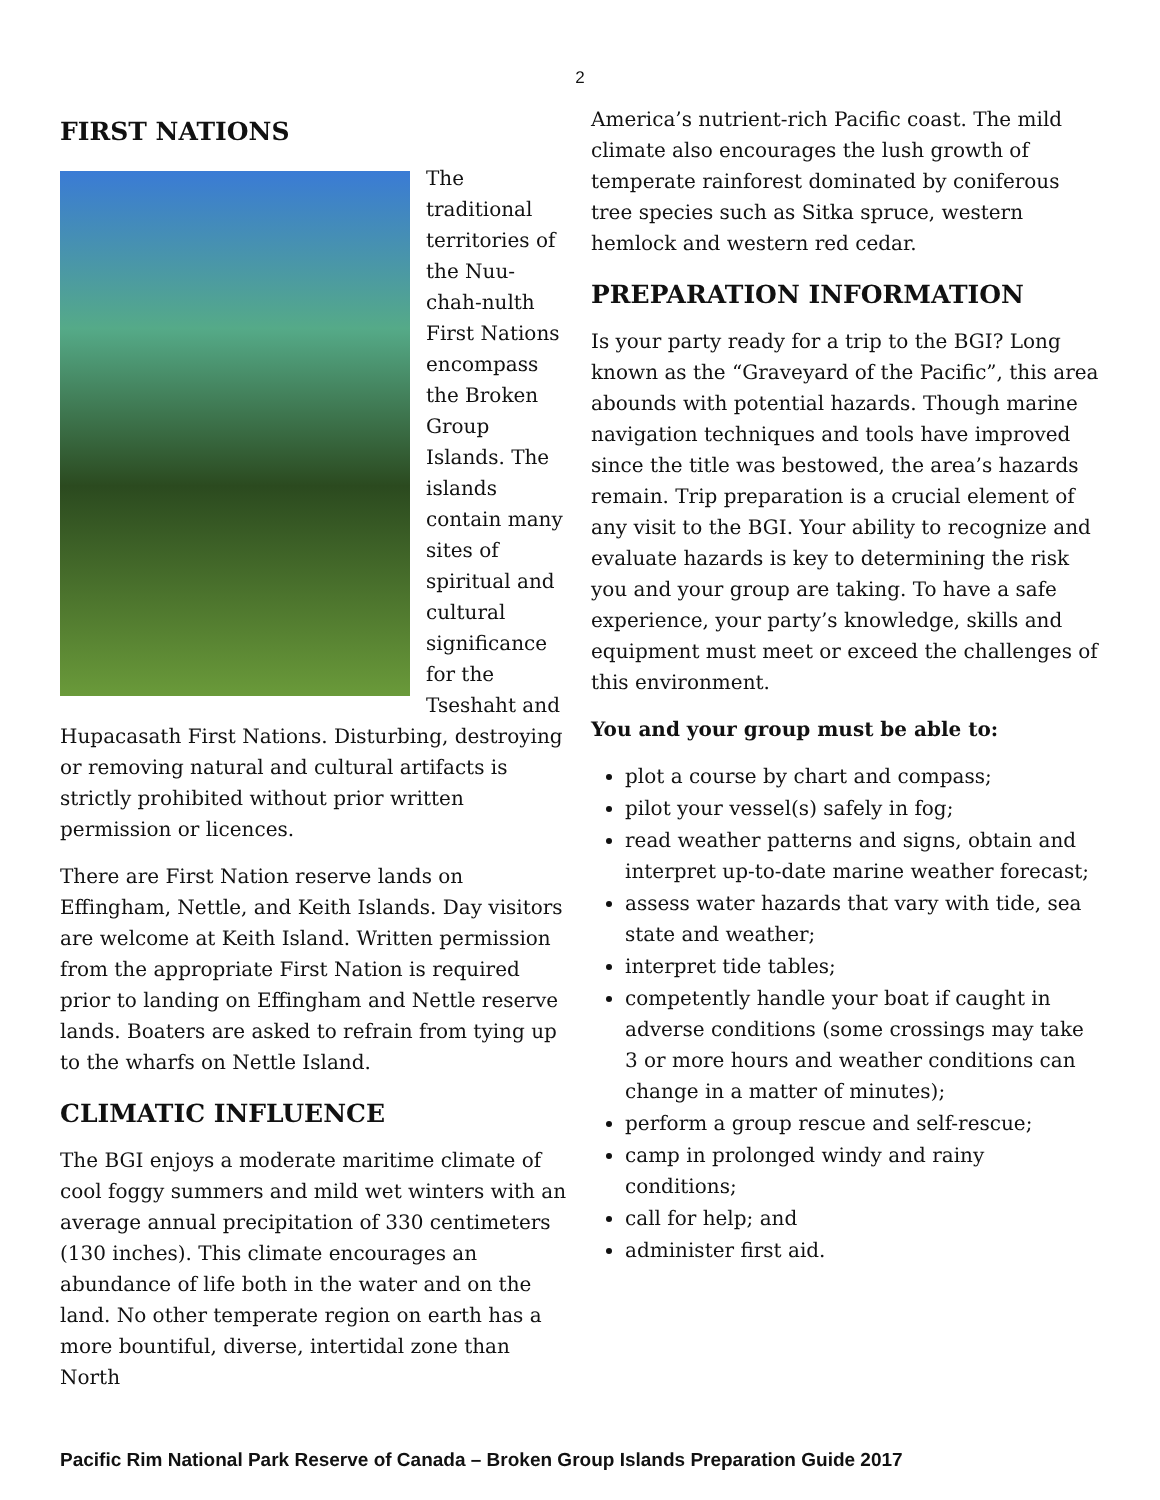2
FIRST NATIONS
The traditional territories of the Nuu-chah-nulth First Nations encompass the Broken Group Islands. The islands contain many sites of spiritual and cultural significance for the Tseshaht and Hupacasath First Nations. Disturbing, destroying or removing natural and cultural artifacts is strictly prohibited without prior written permission or licences.
There are First Nation reserve lands on Effingham, Nettle, and Keith Islands. Day visitors are welcome at Keith Island. Written permission from the appropriate First Nation is required prior to landing on Effingham and Nettle reserve lands. Boaters are asked to refrain from tying up to the wharfs on Nettle Island.
CLIMATIC INFLUENCE
The BGI enjoys a moderate maritime climate of cool foggy summers and mild wet winters with an average annual precipitation of 330 centimeters (130 inches). This climate encourages an abundance of life both in the water and on the land. No other temperate region on earth has a more bountiful, diverse, intertidal zone than North
America’s nutrient-rich Pacific coast. The mild climate also encourages the lush growth of temperate rainforest dominated by coniferous tree species such as Sitka spruce, western hemlock and western red cedar.
PREPARATION INFORMATION
Is your party ready for a trip to the BGI? Long known as the “Graveyard of the Pacific”, this area abounds with potential hazards. Though marine navigation techniques and tools have improved since the title was bestowed, the area’s hazards remain. Trip preparation is a crucial element of any visit to the BGI. Your ability to recognize and evaluate hazards is key to determining the risk you and your group are taking. To have a safe experience, your party’s knowledge, skills and equipment must meet or exceed the challenges of this environment.
You and your group must be able to:
plot a course by chart and compass;
pilot your vessel(s) safely in fog;
read weather patterns and signs, obtain and interpret up-to-date marine weather forecast;
assess water hazards that vary with tide, sea state and weather;
interpret tide tables;
competently handle your boat if caught in adverse conditions (some crossings may take 3 or more hours and weather conditions can change in a matter of minutes);
perform a group rescue and self-rescue;
camp in prolonged windy and rainy conditions;
call for help; and
administer first aid.
Pacific Rim National Park Reserve of Canada – Broken Group Islands Preparation Guide 2017